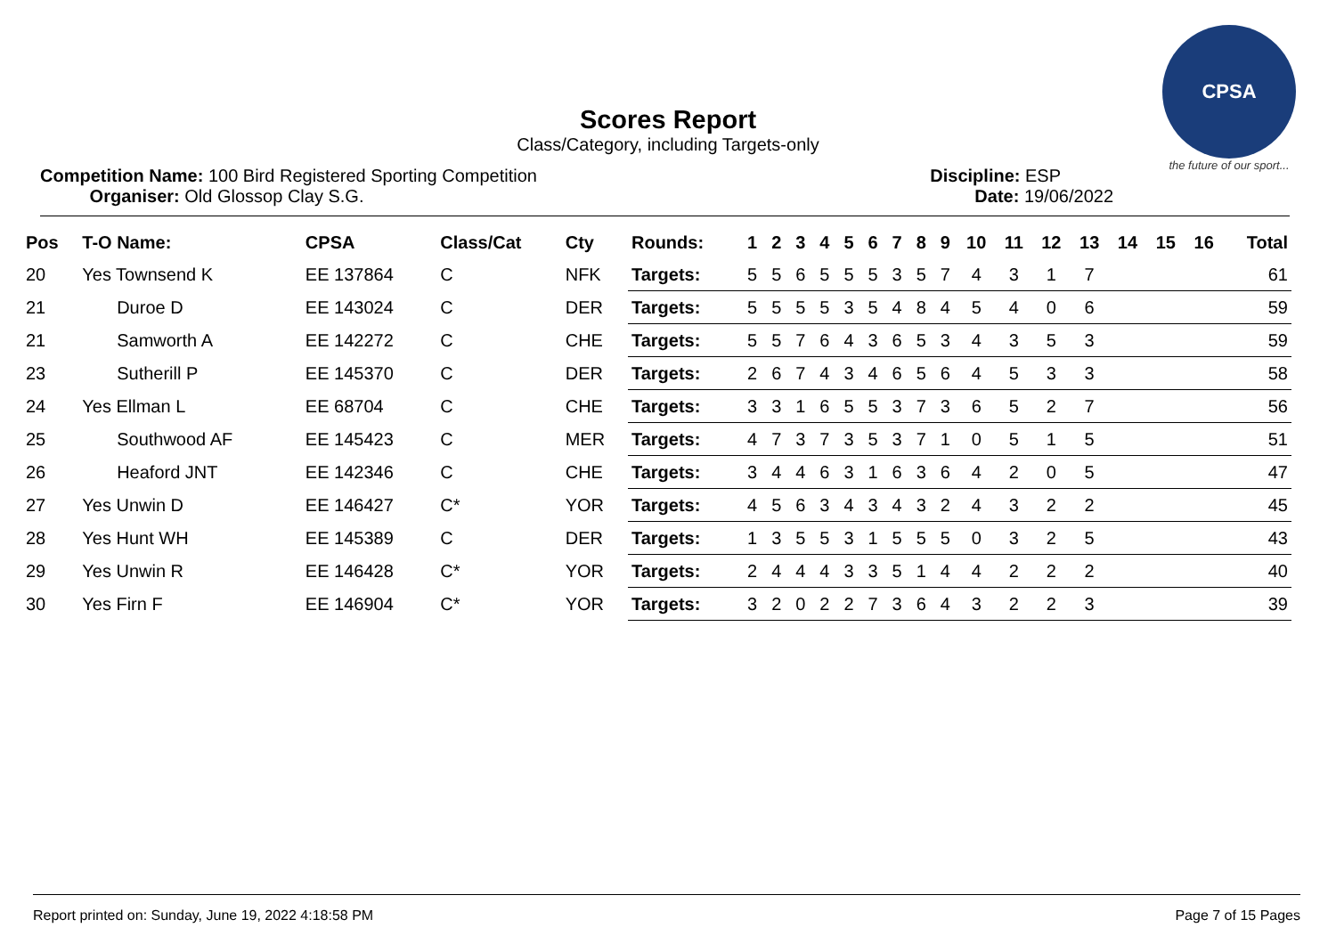CPSA
the future of our sport...
Scores Report
Class/Category, including Targets-only
Competition Name: 100 Bird Registered Sporting Competition
Organiser: Old Glossop Clay S.G.
Discipline: ESP
Date: 19/06/2022
| Pos | T-O Name: | CPSA | Class/Cat | Cty | Rounds: | 1 | 2 | 3 | 4 | 5 | 6 | 7 | 8 | 9 | 10 | 11 | 12 | 13 | 14 | 15 | 16 | Total |
| --- | --- | --- | --- | --- | --- | --- | --- | --- | --- | --- | --- | --- | --- | --- | --- | --- | --- | --- | --- | --- | --- | --- |
| 20 | Yes Townsend K | EE 137864 | C | NFK | Targets: | 5 | 5 | 6 | 5 | 5 | 5 | 3 | 5 | 7 | 4 | 3 | 1 | 7 | | | | 61 |
| 21 | Duroe D | EE 143024 | C | DER | Targets: | 5 | 5 | 5 | 5 | 3 | 5 | 4 | 8 | 4 | 5 | 4 | 0 | 6 | | | | 59 |
| 21 | Samworth A | EE 142272 | C | CHE | Targets: | 5 | 5 | 7 | 6 | 4 | 3 | 6 | 5 | 3 | 4 | 3 | 5 | 3 | | | | 59 |
| 23 | Sutherill P | EE 145370 | C | DER | Targets: | 2 | 6 | 7 | 4 | 3 | 4 | 6 | 5 | 6 | 4 | 5 | 3 | 3 | | | | 58 |
| 24 | Yes Ellman L | EE 68704 | C | CHE | Targets: | 3 | 3 | 1 | 6 | 5 | 5 | 3 | 7 | 3 | 6 | 5 | 2 | 7 | | | | 56 |
| 25 | Southwood AF | EE 145423 | C | MER | Targets: | 4 | 7 | 3 | 7 | 3 | 5 | 3 | 7 | 1 | 0 | 5 | 1 | 5 | | | | 51 |
| 26 | Heaford JNT | EE 142346 | C | CHE | Targets: | 3 | 4 | 4 | 6 | 3 | 1 | 6 | 3 | 6 | 4 | 2 | 0 | 5 | | | | 47 |
| 27 | Yes Unwin D | EE 146427 | C* | YOR | Targets: | 4 | 5 | 6 | 3 | 4 | 3 | 4 | 3 | 2 | 4 | 3 | 2 | 2 | | | | 45 |
| 28 | Yes Hunt WH | EE 145389 | C | DER | Targets: | 1 | 3 | 5 | 5 | 3 | 1 | 5 | 5 | 5 | 0 | 3 | 2 | 5 | | | | 43 |
| 29 | Yes Unwin R | EE 146428 | C* | YOR | Targets: | 2 | 4 | 4 | 4 | 3 | 3 | 5 | 1 | 4 | 4 | 2 | 2 | 2 | | | | 40 |
| 30 | Yes Firn F | EE 146904 | C* | YOR | Targets: | 3 | 2 | 0 | 2 | 2 | 7 | 3 | 6 | 4 | 3 | 2 | 2 | 3 | | | | 39 |
Report printed on: Sunday, June 19, 2022 4:18:58 PM Page 7 of 15 Pages